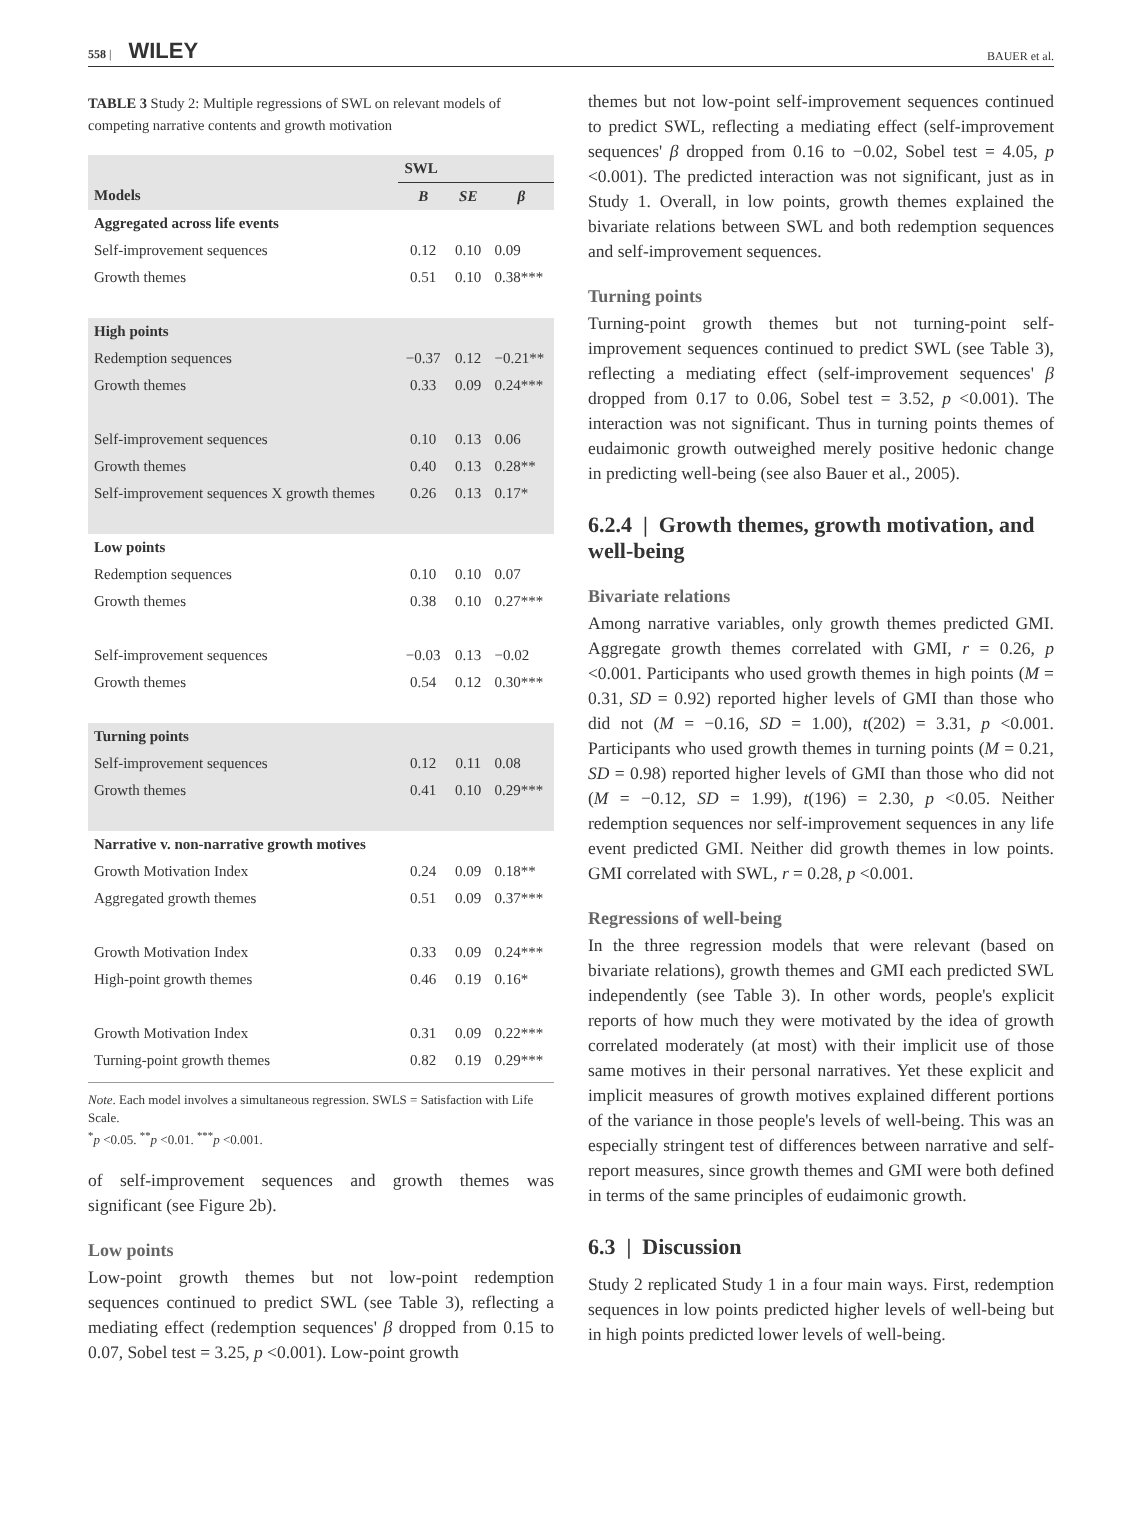558 | WILEY
BAUER et al.
TABLE 3 Study 2: Multiple regressions of SWL on relevant models of competing narrative contents and growth motivation
| | SWL | | |
| --- | --- | --- | --- |
| Models | B | SE | β |
| Aggregated across life events | | | |
| Self-improvement sequences | 0.12 | 0.10 | 0.09 |
| Growth themes | 0.51 | 0.10 | 0.38*** |
| High points | | | |
| Redemption sequences | −0.37 | 0.12 | −0.21** |
| Growth themes | 0.33 | 0.09 | 0.24*** |
| Self-improvement sequences | 0.10 | 0.13 | 0.06 |
| Growth themes | 0.40 | 0.13 | 0.28** |
| Self-improvement sequences X growth themes | 0.26 | 0.13 | 0.17* |
| Low points | | | |
| Redemption sequences | 0.10 | 0.10 | 0.07 |
| Growth themes | 0.38 | 0.10 | 0.27*** |
| Self-improvement sequences | −0.03 | 0.13 | −0.02 |
| Growth themes | 0.54 | 0.12 | 0.30*** |
| Turning points | | | |
| Self-improvement sequences | 0.12 | 0.11 | 0.08 |
| Growth themes | 0.41 | 0.10 | 0.29*** |
| Narrative v. non-narrative growth motives | | | |
| Growth Motivation Index | 0.24 | 0.09 | 0.18** |
| Aggregated growth themes | 0.51 | 0.09 | 0.37*** |
| Growth Motivation Index | 0.33 | 0.09 | 0.24*** |
| High-point growth themes | 0.46 | 0.19 | 0.16* |
| Growth Motivation Index | 0.31 | 0.09 | 0.22*** |
| Turning-point growth themes | 0.82 | 0.19 | 0.29*** |
Note. Each model involves a simultaneous regression. SWLS = Satisfaction with Life Scale.
<sup>*</sup> p <0.05. <sup>**</sup>p <0.01. <sup>***</sup>p <0.001.
of self-improvement sequences and growth themes was significant (see Figure 2b).
Low points
Low-point growth themes but not low-point redemption sequences continued to predict SWL (see Table 3), reflecting a mediating effect (redemption sequences' β dropped from 0.15 to 0.07, Sobel test = 3.25, p <0.001). Low-point growth
themes but not low-point self-improvement sequences continued to predict SWL, reflecting a mediating effect (self-improvement sequences' β dropped from 0.16 to −0.02, Sobel test = 4.05, p <0.001). The predicted interaction was not significant, just as in Study 1. Overall, in low points, growth themes explained the bivariate relations between SWL and both redemption sequences and self-improvement sequences.
Turning points
Turning-point growth themes but not turning-point self-improvement sequences continued to predict SWL (see Table 3), reflecting a mediating effect (self-improvement sequences' β dropped from 0.17 to 0.06, Sobel test = 3.52, p <0.001). The interaction was not significant. Thus in turning points themes of eudaimonic growth outweighed merely positive hedonic change in predicting well-being (see also Bauer et al., 2005).
6.2.4 | Growth themes, growth motivation, and well-being
Bivariate relations
Among narrative variables, only growth themes predicted GMI. Aggregate growth themes correlated with GMI, r = 0.26, p <0.001. Participants who used growth themes in high points (M = 0.31, SD = 0.92) reported higher levels of GMI than those who did not (M = −0.16, SD = 1.00), t(202) = 3.31, p <0.001. Participants who used growth themes in turning points (M = 0.21, SD = 0.98) reported higher levels of GMI than those who did not (M = −0.12, SD = 1.99), t(196) = 2.30, p <0.05. Neither redemption sequences nor self-improvement sequences in any life event predicted GMI. Neither did growth themes in low points. GMI correlated with SWL, r = 0.28, p <0.001.
Regressions of well-being
In the three regression models that were relevant (based on bivariate relations), growth themes and GMI each predicted SWL independently (see Table 3). In other words, people's explicit reports of how much they were motivated by the idea of growth correlated moderately (at most) with their implicit use of those same motives in their personal narratives. Yet these explicit and implicit measures of growth motives explained different portions of the variance in those people's levels of well-being. This was an especially stringent test of differences between narrative and self-report measures, since growth themes and GMI were both defined in terms of the same principles of eudaimonic growth.
6.3 | Discussion
Study 2 replicated Study 1 in a four main ways. First, redemption sequences in low points predicted higher levels of well-being but in high points predicted lower levels of well-being.